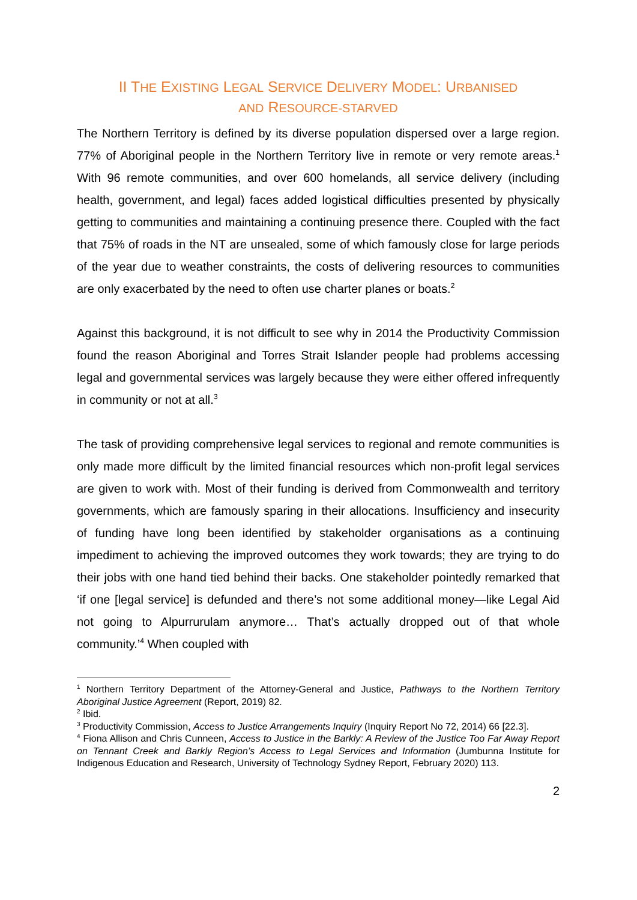II THE EXISTING LEGAL SERVICE DELIVERY MODEL: URBANISED
AND RESOURCE-STARVED
The Northern Territory is defined by its diverse population dispersed over a large region. 77% of Aboriginal people in the Northern Territory live in remote or very remote areas.<sup>1</sup> With 96 remote communities, and over 600 homelands, all service delivery (including health, government, and legal) faces added logistical difficulties presented by physically getting to communities and maintaining a continuing presence there. Coupled with the fact that 75% of roads in the NT are unsealed, some of which famously close for large periods of the year due to weather constraints, the costs of delivering resources to communities are only exacerbated by the need to often use charter planes or boats.<sup>2</sup>
Against this background, it is not difficult to see why in 2014 the Productivity Commission found the reason Aboriginal and Torres Strait Islander people had problems accessing legal and governmental services was largely because they were either offered infrequently in community or not at all.<sup>3</sup>
The task of providing comprehensive legal services to regional and remote communities is only made more difficult by the limited financial resources which non-profit legal services are given to work with. Most of their funding is derived from Commonwealth and territory governments, which are famously sparing in their allocations. Insufficiency and insecurity of funding have long been identified by stakeholder organisations as a continuing impediment to achieving the improved outcomes they work towards; they are trying to do their jobs with one hand tied behind their backs. One stakeholder pointedly remarked that ‘if one [legal service] is defunded and there’s not some additional money—like Legal Aid not going to Alpurrurulam anymore… That’s actually dropped out of that whole community.’<sup>4</sup> When coupled with
<sup>1</sup> Northern Territory Department of the Attorney-General and Justice, Pathways to the Northern Territory Aboriginal Justice Agreement (Report, 2019) 82.
<sup>2</sup> Ibid.
<sup>3</sup> Productivity Commission, Access to Justice Arrangements Inquiry (Inquiry Report No 72, 2014) 66 [22.3].
<sup>4</sup> Fiona Allison and Chris Cunneen, Access to Justice in the Barkly: A Review of the Justice Too Far Away Report on Tennant Creek and Barkly Region’s Access to Legal Services and Information (Jumbunna Institute for Indigenous Education and Research, University of Technology Sydney Report, February 2020) 113.
2